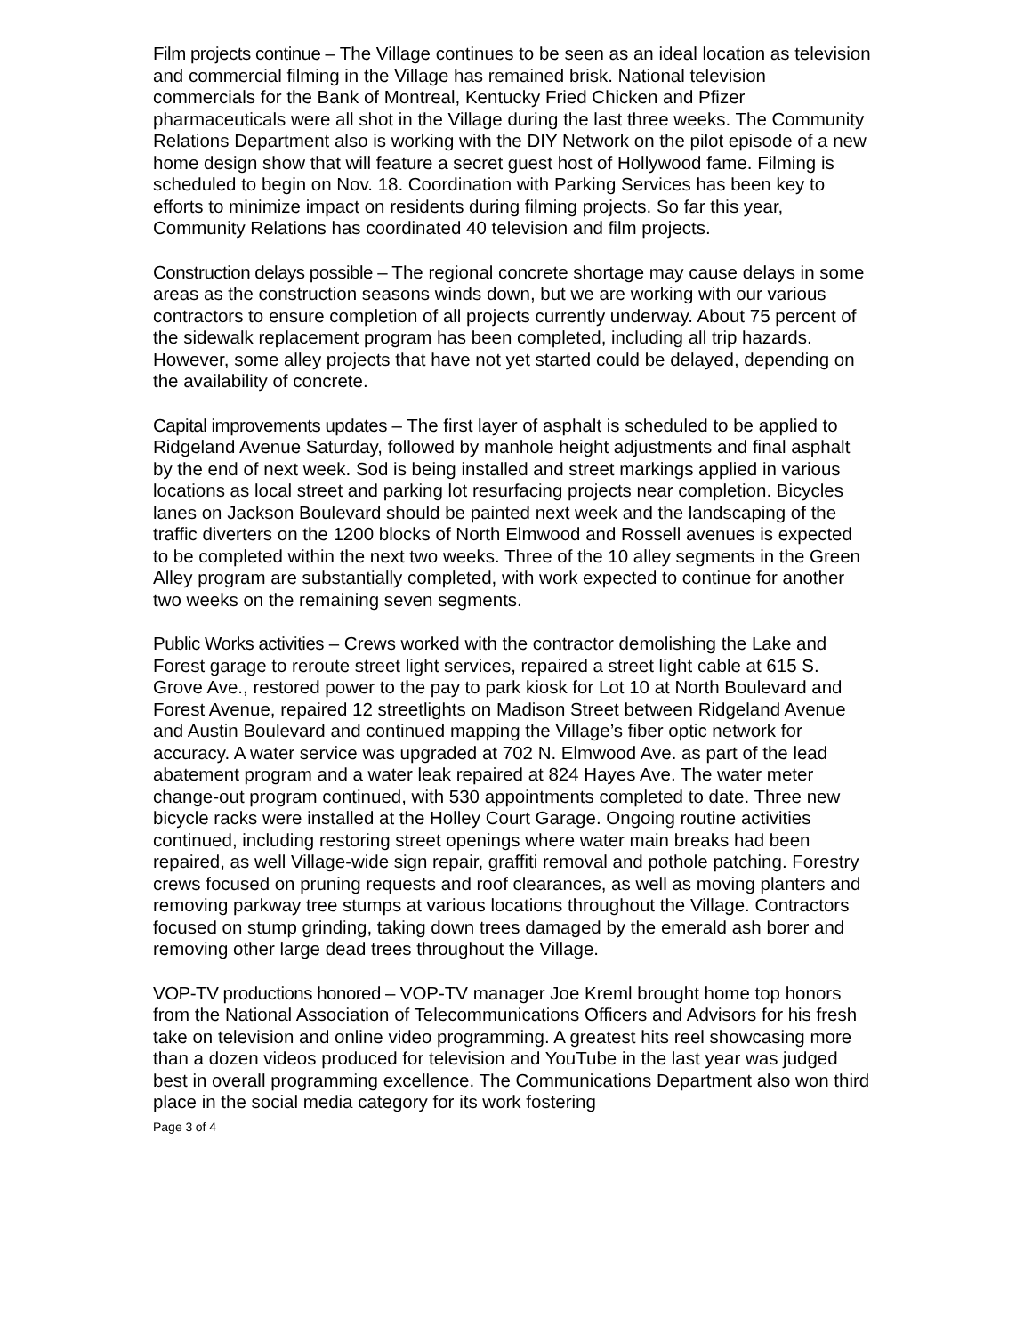Film projects continue – The Village continues to be seen as an ideal location as television and commercial filming in the Village has remained brisk. National television commercials for the Bank of Montreal, Kentucky Fried Chicken and Pfizer pharmaceuticals were all shot in the Village during the last three weeks. The Community Relations Department also is working with the DIY Network on the pilot episode of a new home design show that will feature a secret guest host of Hollywood fame. Filming is scheduled to begin on Nov. 18. Coordination with Parking Services has been key to efforts to minimize impact on residents during filming projects. So far this year, Community Relations has coordinated 40 television and film projects.
Construction delays possible – The regional concrete shortage may cause delays in some areas as the construction seasons winds down, but we are working with our various contractors to ensure completion of all projects currently underway. About 75 percent of the sidewalk replacement program has been completed, including all trip hazards. However, some alley projects that have not yet started could be delayed, depending on the availability of concrete.
Capital improvements updates – The first layer of asphalt is scheduled to be applied to Ridgeland Avenue Saturday, followed by manhole height adjustments and final asphalt by the end of next week. Sod is being installed and street markings applied in various locations as local street and parking lot resurfacing projects near completion. Bicycles lanes on Jackson Boulevard should be painted next week and the landscaping of the traffic diverters on the 1200 blocks of North Elmwood and Rossell avenues is expected to be completed within the next two weeks. Three of the 10 alley segments in the Green Alley program are substantially completed, with work expected to continue for another two weeks on the remaining seven segments.
Public Works activities – Crews worked with the contractor demolishing the Lake and Forest garage to reroute street light services, repaired a street light cable at 615 S. Grove Ave., restored power to the pay to park kiosk for Lot 10 at North Boulevard and Forest Avenue, repaired 12 streetlights on Madison Street between Ridgeland Avenue and Austin Boulevard and continued mapping the Village’s fiber optic network for accuracy. A water service was upgraded at 702 N. Elmwood Ave. as part of the lead abatement program and a water leak repaired at 824 Hayes Ave. The water meter change-out program continued, with 530 appointments completed to date. Three new bicycle racks were installed at the Holley Court Garage. Ongoing routine activities continued, including restoring street openings where water main breaks had been repaired, as well Village-wide sign repair, graffiti removal and pothole patching. Forestry crews focused on pruning requests and roof clearances, as well as moving planters and removing parkway tree stumps at various locations throughout the Village. Contractors focused on stump grinding, taking down trees damaged by the emerald ash borer and removing other large dead trees throughout the Village.
VOP-TV productions honored – VOP-TV manager Joe Kreml brought home top honors from the National Association of Telecommunications Officers and Advisors for his fresh take on television and online video programming. A greatest hits reel showcasing more than a dozen videos produced for television and YouTube in the last year was judged best in overall programming excellence. The Communications Department also won third place in the social media category for its work fostering
Page 3 of 4